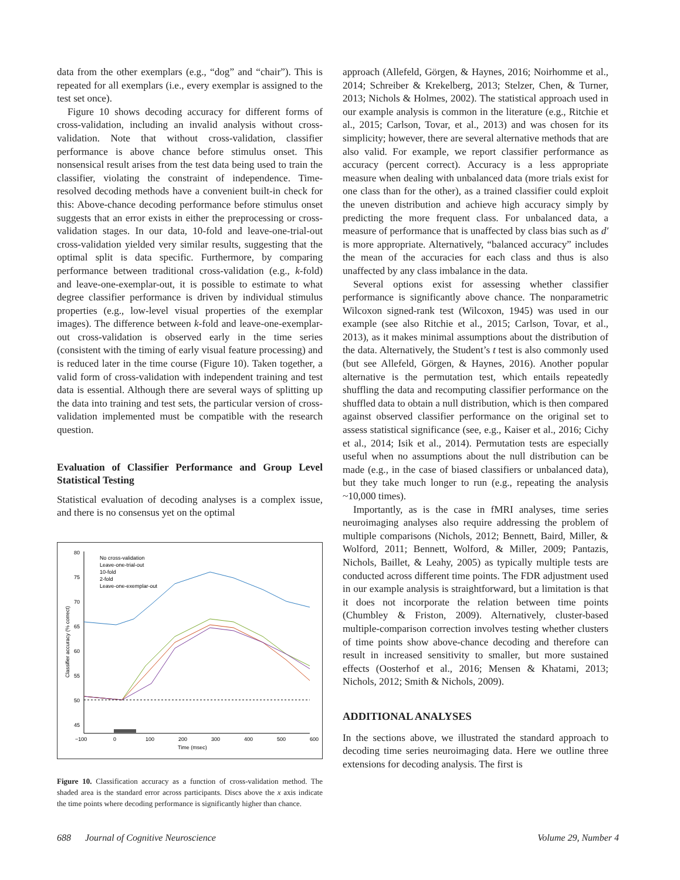data from the other exemplars (e.g., “dog” and “chair”). This is repeated for all exemplars (i.e., every exemplar is assigned to the test set once).
Figure 10 shows decoding accuracy for different forms of cross-validation, including an invalid analysis without cross-validation. Note that without cross-validation, classifier performance is above chance before stimulus onset. This nonsensical result arises from the test data being used to train the classifier, violating the constraint of independence. Time-resolved decoding methods have a convenient built-in check for this: Above-chance decoding performance before stimulus onset suggests that an error exists in either the preprocessing or cross-validation stages. In our data, 10-fold and leave-one-trial-out cross-validation yielded very similar results, suggesting that the optimal split is data specific. Furthermore, by comparing performance between traditional cross-validation (e.g., k-fold) and leave-one-exemplar-out, it is possible to estimate to what degree classifier performance is driven by individual stimulus properties (e.g., low-level visual properties of the exemplar images). The difference between k-fold and leave-one-exemplar-out cross-validation is observed early in the time series (consistent with the timing of early visual feature processing) and is reduced later in the time course (Figure 10). Taken together, a valid form of cross-validation with independent training and test data is essential. Although there are several ways of splitting up the data into training and test sets, the particular version of cross-validation implemented must be compatible with the research question.
Evaluation of Classifier Performance and Group Level Statistical Testing
Statistical evaluation of decoding analyses is a complex issue, and there is no consensus yet on the optimal
80
75
70
65
60
55
50
45
−100
0
100
200
300
400
500
600
Time (msec)
Classifier accuracy (% correct)
No cross-validation
Leave-one-trial-out
10-fold
2-fold
Leave-one-exemplar-out
Figure 10. Classification accuracy as a function of cross-validation method. The shaded area is the standard error across participants. Discs above the x axis indicate the time points where decoding performance is significantly higher than chance.
approach (Allefeld, Görgen, & Haynes, 2016; Noirhomme et al., 2014; Schreiber & Krekelberg, 2013; Stelzer, Chen, & Turner, 2013; Nichols & Holmes, 2002). The statistical approach used in our example analysis is common in the literature (e.g., Ritchie et al., 2015; Carlson, Tovar, et al., 2013) and was chosen for its simplicity; however, there are several alternative methods that are also valid. For example, we report classifier performance as accuracy (percent correct). Accuracy is a less appropriate measure when dealing with unbalanced data (more trials exist for one class than for the other), as a trained classifier could exploit the uneven distribution and achieve high accuracy simply by predicting the more frequent class. For unbalanced data, a measure of performance that is unaffected by class bias such as d′ is more appropriate. Alternatively, “balanced accuracy” includes the mean of the accuracies for each class and thus is also unaffected by any class imbalance in the data.
Several options exist for assessing whether classifier performance is significantly above chance. The nonparametric Wilcoxon signed-rank test (Wilcoxon, 1945) was used in our example (see also Ritchie et al., 2015; Carlson, Tovar, et al., 2013), as it makes minimal assumptions about the distribution of the data. Alternatively, the Student’s t test is also commonly used (but see Allefeld, Görgen, & Haynes, 2016). Another popular alternative is the permutation test, which entails repeatedly shuffling the data and recomputing classifier performance on the shuffled data to obtain a null distribution, which is then compared against observed classifier performance on the original set to assess statistical significance (see, e.g., Kaiser et al., 2016; Cichy et al., 2014; Isik et al., 2014). Permutation tests are especially useful when no assumptions about the null distribution can be made (e.g., in the case of biased classifiers or unbalanced data), but they take much longer to run (e.g., repeating the analysis ~10,000 times).
Importantly, as is the case in fMRI analyses, time series neuroimaging analyses also require addressing the problem of multiple comparisons (Nichols, 2012; Bennett, Baird, Miller, & Wolford, 2011; Bennett, Wolford, & Miller, 2009; Pantazis, Nichols, Baillet, & Leahy, 2005) as typically multiple tests are conducted across different time points. The FDR adjustment used in our example analysis is straightforward, but a limitation is that it does not incorporate the relation between time points (Chumbley & Friston, 2009). Alternatively, cluster-based multiple-comparison correction involves testing whether clusters of time points show above-chance decoding and therefore can result in increased sensitivity to smaller, but more sustained effects (Oosterhof et al., 2016; Mensen & Khatami, 2013; Nichols, 2012; Smith & Nichols, 2009).
ADDITIONAL ANALYSES
In the sections above, we illustrated the standard approach to decoding time series neuroimaging data. Here we outline three extensions for decoding analysis. The first is
688 Journal of Cognitive Neuroscience Volume 29, Number 4